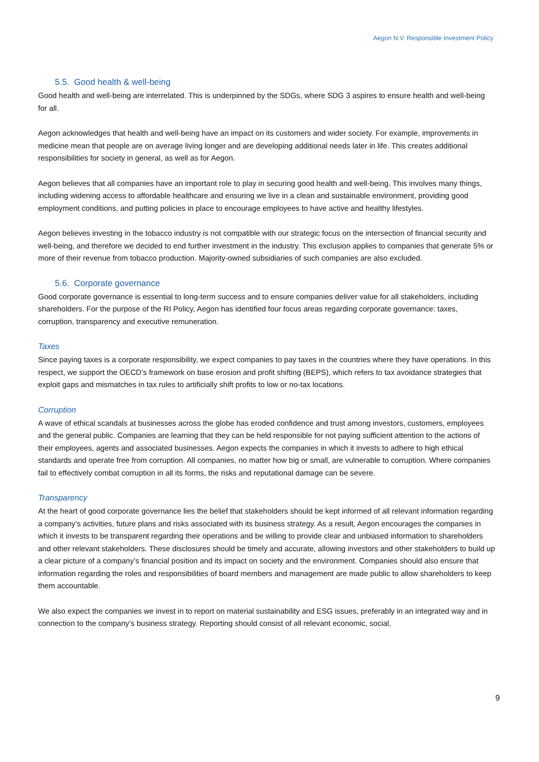Aegon N.V. Responsible Investment Policy
5.5. Good health & well-being
Good health and well-being are interrelated. This is underpinned by the SDGs, where SDG 3 aspires to ensure health and well-being for all.
Aegon acknowledges that health and well-being have an impact on its customers and wider society. For example, improvements in medicine mean that people are on average living longer and are developing additional needs later in life. This creates additional responsibilities for society in general, as well as for Aegon.
Aegon believes that all companies have an important role to play in securing good health and well-being. This involves many things, including widening access to affordable healthcare and ensuring we live in a clean and sustainable environment, providing good employment conditions, and putting policies in place to encourage employees to have active and healthy lifestyles.
Aegon believes investing in the tobacco industry is not compatible with our strategic focus on the intersection of financial security and well-being, and therefore we decided to end further investment in the industry. This exclusion applies to companies that generate 5% or more of their revenue from tobacco production. Majority-owned subsidiaries of such companies are also excluded.
5.6. Corporate governance
Good corporate governance is essential to long-term success and to ensure companies deliver value for all stakeholders, including shareholders. For the purpose of the RI Policy, Aegon has identified four focus areas regarding corporate governance: taxes, corruption, transparency and executive remuneration.
Taxes
Since paying taxes is a corporate responsibility, we expect companies to pay taxes in the countries where they have operations. In this respect, we support the OECD’s framework on base erosion and profit shifting (BEPS), which refers to tax avoidance strategies that exploit gaps and mismatches in tax rules to artificially shift profits to low or no-tax locations.
Corruption
A wave of ethical scandals at businesses across the globe has eroded confidence and trust among investors, customers, employees and the general public. Companies are learning that they can be held responsible for not paying sufficient attention to the actions of their employees, agents and associated businesses. Aegon expects the companies in which it invests to adhere to high ethical standards and operate free from corruption. All companies, no matter how big or small, are vulnerable to corruption. Where companies fail to effectively combat corruption in all its forms, the risks and reputational damage can be severe.
Transparency
At the heart of good corporate governance lies the belief that stakeholders should be kept informed of all relevant information regarding a company’s activities, future plans and risks associated with its business strategy. As a result, Aegon encourages the companies in which it invests to be transparent regarding their operations and be willing to provide clear and unbiased information to shareholders and other relevant stakeholders. These disclosures should be timely and accurate, allowing investors and other stakeholders to build up a clear picture of a company’s financial position and its impact on society and the environment. Companies should also ensure that information regarding the roles and responsibilities of board members and management are made public to allow shareholders to keep them accountable.
We also expect the companies we invest in to report on material sustainability and ESG issues, preferably in an integrated way and in connection to the company’s business strategy. Reporting should consist of all relevant economic, social,
9